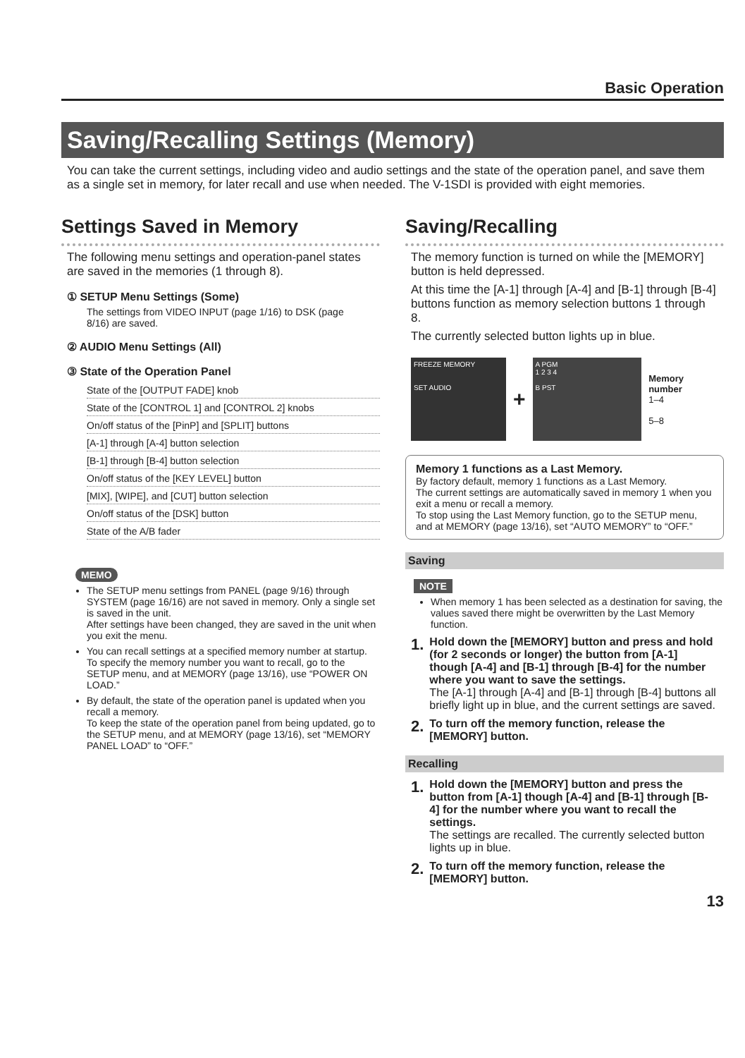Basic Operation
Saving/Recalling Settings (Memory)
You can take the current settings, including video and audio settings and the state of the operation panel, and save them as a single set in memory, for later recall and use when needed. The V-1SDI is provided with eight memories.
Settings Saved in Memory
The following menu settings and operation-panel states are saved in the memories (1 through 8).
① SETUP Menu Settings (Some)
The settings from VIDEO INPUT (page 1/16) to DSK (page 8/16) are saved.
② AUDIO Menu Settings (All)
③ State of the Operation Panel
State of the [OUTPUT FADE] knob
State of the [CONTROL 1] and [CONTROL 2] knobs
On/off status of the [PinP] and [SPLIT] buttons
[A-1] through [A-4] button selection
[B-1] through [B-4] button selection
On/off status of the [KEY LEVEL] button
[MIX], [WIPE], and [CUT] button selection
On/off status of the [DSK] button
State of the A/B fader
MEMO
The SETUP menu settings from PANEL (page 9/16) through SYSTEM (page 16/16) are not saved in memory. Only a single set is saved in the unit.
After settings have been changed, they are saved in the unit when you exit the menu.
You can recall settings at a specified memory number at startup. To specify the memory number you want to recall, go to the SETUP menu, and at MEMORY (page 13/16), use “POWER ON LOAD.”
By default, the state of the operation panel is updated when you recall a memory.
To keep the state of the operation panel from being updated, go to the SETUP menu, and at MEMORY (page 13/16), set “MEMORY PANEL LOAD” to “OFF.”
Saving/Recalling
The memory function is turned on while the [MEMORY] button is held depressed.
At this time the [A-1] through [A-4] and [B-1] through [B-4] buttons function as memory selection buttons 1 through 8.
The currently selected button lights up in blue.
FREEZE MEMORY
SET AUDIO
+
A PGM
1 2 3 4
B PST
Memory number
1–4
5–8
Memory 1 functions as a Last Memory.
By factory default, memory 1 functions as a Last Memory.
The current settings are automatically saved in memory 1 when you exit a menu or recall a memory.
To stop using the Last Memory function, go to the SETUP menu, and at MEMORY (page 13/16), set “AUTO MEMORY” to “OFF.”
Saving
NOTE
When memory 1 has been selected as a destination for saving, the values saved there might be overwritten by the Last Memory function.
1.
Hold down the [MEMORY] button and press and hold (for 2 seconds or longer) the button from [A-1] though [A-4] and [B-1] through [B-4] for the number where you want to save the settings.
The [A-1] through [A-4] and [B-1] through [B-4] buttons all briefly light up in blue, and the current settings are saved.
2.
To turn off the memory function, release the [MEMORY] button.
Recalling
1.
Hold down the [MEMORY] button and press the button from [A-1] though [A-4] and [B-1] through [B-4] for the number where you want to recall the settings.
The settings are recalled. The currently selected button lights up in blue.
2.
To turn off the memory function, release the [MEMORY] button.
13